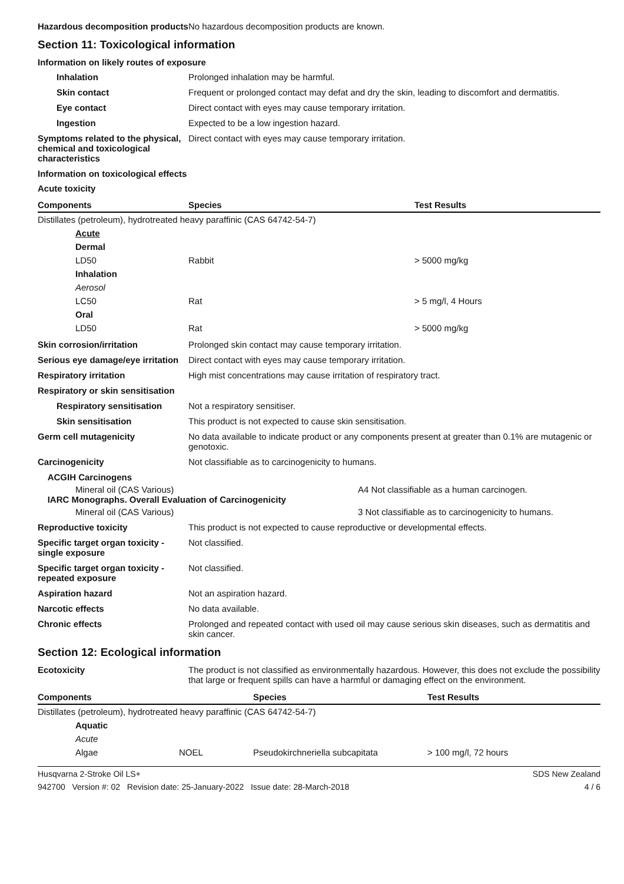Hazardous decomposition products
No hazardous decomposition products are known.
Section 11: Toxicological information
Information on likely routes of exposure
Inhalation Prolonged inhalation may be harmful.
Skin contact Frequent or prolonged contact may defat and dry the skin, leading to discomfort and dermatitis.
Eye contact Direct contact with eyes may cause temporary irritation.
Ingestion Expected to be a low ingestion hazard.
Symptoms related to the physical, chemical and toxicological characteristics
Direct contact with eyes may cause temporary irritation.
Information on toxicological effects
Acute toxicity
| Components | Species | Test Results |
| --- | --- | --- |
| Distillates (petroleum), hydrotreated heavy paraffinic (CAS 64742-54-7) | | |
| Acute | | |
| Dermal | | |
| LD50 | Rabbit | > 5000 mg/kg |
| Inhalation | | |
| Aerosol | | |
| LC50 | Rat | > 5 mg/l, 4 Hours |
| Oral | | |
| LD50 | Rat | > 5000 mg/kg |
Skin corrosion/irritation Prolonged skin contact may cause temporary irritation.
Serious eye damage/eye irritation
Direct contact with eyes may cause temporary irritation.
Respiratory irritation High mist concentrations may cause irritation of respiratory tract.
Respiratory or skin sensitisation
Respiratory sensitisation
Not a respiratory sensitiser.
Skin sensitisation This product is not expected to cause skin sensitisation.
Germ cell mutagenicity No data available to indicate product or any components present at greater than 0.1% are mutagenic or genotoxic.
Carcinogenicity Not classifiable as to carcinogenicity to humans.
ACGIH Carcinogens
Mineral oil (CAS Various) A4 Not classifiable as a human carcinogen.
IARC Monographs. Overall Evaluation of Carcinogenicity
Mineral oil (CAS Various) 3 Not classifiable as to carcinogenicity to humans.
Reproductive toxicity This product is not expected to cause reproductive or developmental effects.
Specific target organ toxicity - single exposure
Not classified.
Specific target organ toxicity - repeated exposure
Not classified.
Aspiration hazard Not an aspiration hazard.
Narcotic effects No data available.
Chronic effects Prolonged and repeated contact with used oil may cause serious skin diseases, such as dermatitis and skin cancer.
Section 12: Ecological information
Ecotoxicity The product is not classified as environmentally hazardous. However, this does not exclude the possibility that large or frequent spills can have a harmful or damaging effect on the environment.
| Components | | Species | Test Results |
| --- | --- | --- | --- |
| Distillates (petroleum), hydrotreated heavy paraffinic (CAS 64742-54-7) | | | |
| Aquatic | | | |
| Acute | | | |
| Algae | NOEL | Pseudokirchneriella subcapitata | > 100 mg/l, 72 hours |
Husqvarna 2-Stroke Oil LS+ SDS New Zealand
942700 Version #: 02 Revision date: 25-January-2022 Issue date: 28-March-2018 4 / 6